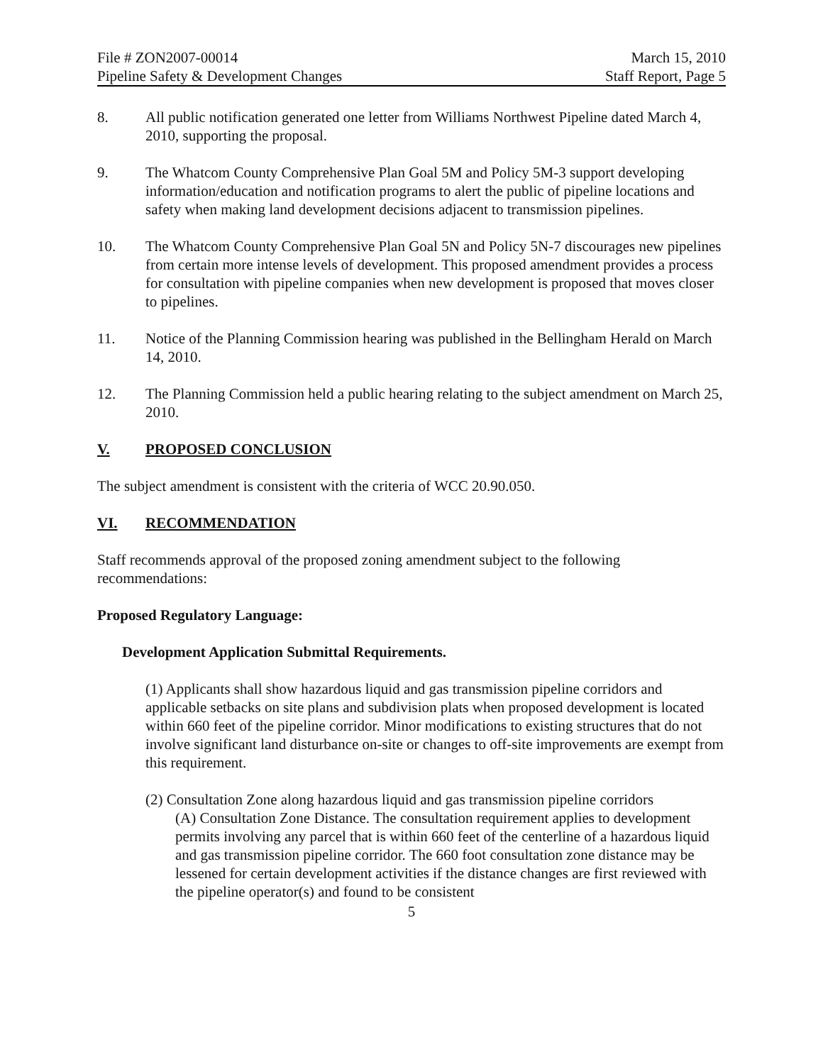File # ZON2007-00014 March 15, 2010
Pipeline Safety & Development Changes Staff Report, Page 5
8. All public notification generated one letter from Williams Northwest Pipeline dated March 4, 2010, supporting the proposal.
9. The Whatcom County Comprehensive Plan Goal 5M and Policy 5M-3 support developing information/education and notification programs to alert the public of pipeline locations and safety when making land development decisions adjacent to transmission pipelines.
10. The Whatcom County Comprehensive Plan Goal 5N and Policy 5N-7 discourages new pipelines from certain more intense levels of development. This proposed amendment provides a process for consultation with pipeline companies when new development is proposed that moves closer to pipelines.
11. Notice of the Planning Commission hearing was published in the Bellingham Herald on March 14, 2010.
12. The Planning Commission held a public hearing relating to the subject amendment on March 25, 2010.
V. PROPOSED CONCLUSION
The subject amendment is consistent with the criteria of WCC 20.90.050.
VI. RECOMMENDATION
Staff recommends approval of the proposed zoning amendment subject to the following recommendations:
Proposed Regulatory Language:
Development Application Submittal Requirements.
(1) Applicants shall show hazardous liquid and gas transmission pipeline corridors and applicable setbacks on site plans and subdivision plats when proposed development is located within 660 feet of the pipeline corridor. Minor modifications to existing structures that do not involve significant land disturbance on-site or changes to off-site improvements are exempt from this requirement.
(2) Consultation Zone along hazardous liquid and gas transmission pipeline corridors
(A) Consultation Zone Distance. The consultation requirement applies to development permits involving any parcel that is within 660 feet of the centerline of a hazardous liquid and gas transmission pipeline corridor. The 660 foot consultation zone distance may be lessened for certain development activities if the distance changes are first reviewed with the pipeline operator(s) and found to be consistent
5